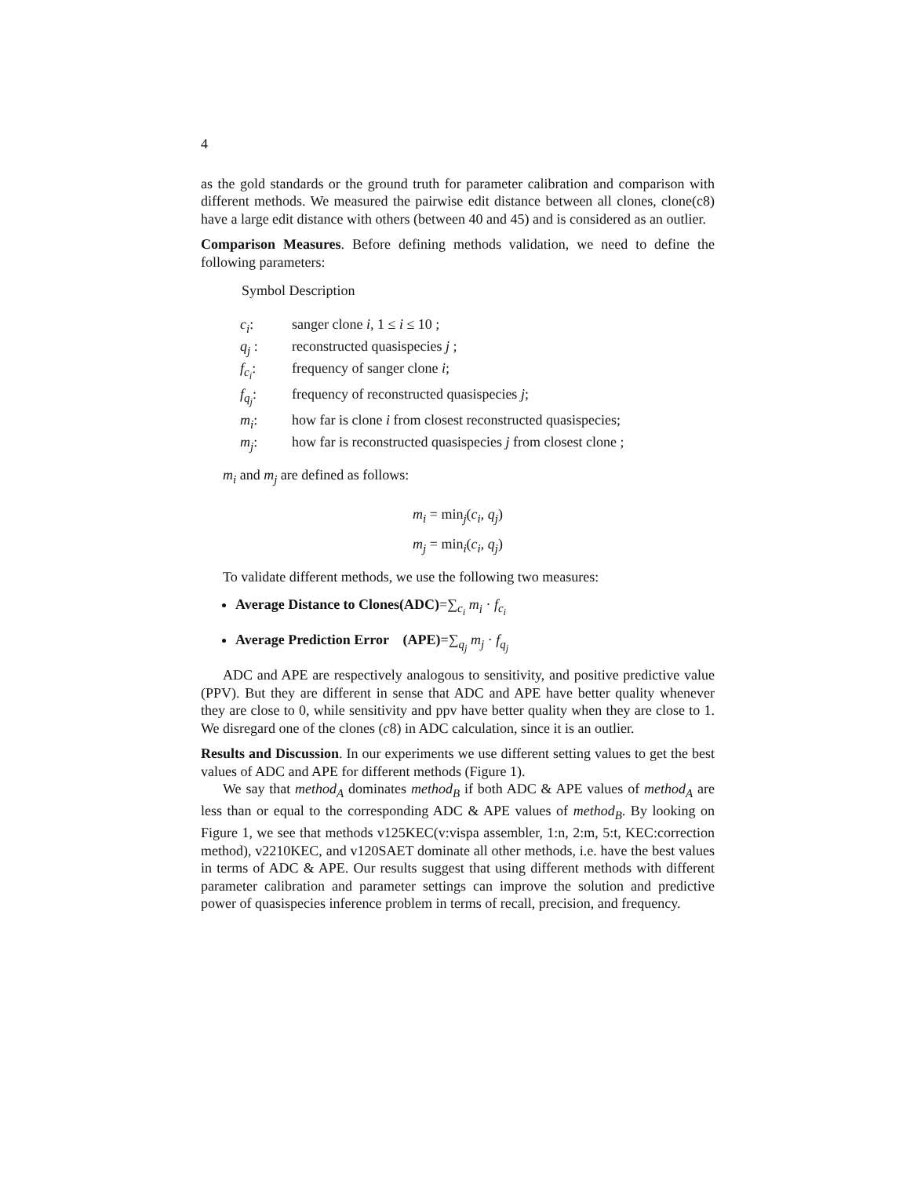4
as the gold standards or the ground truth for parameter calibration and comparison with different methods. We measured the pairwise edit distance between all clones, clone(c8) have a large edit distance with others (between 40 and 45) and is considered as an outlier.
Comparison Measures. Before defining methods validation, we need to define the following parameters:
Symbol Description
| c<sub>i</sub> : | sanger clone i , 1 ≤ i ≤ 10 ; |
| q<sub>j</sub> : | reconstructed quasispecies j ; |
| f<sub>c<sub>i</sub></sub> : | frequency of sanger clone i ; |
| f<sub>q<sub>j</sub></sub> : | frequency of reconstructed quasispecies j ; |
| m<sub>i</sub> : | how far is clone i from closest reconstructed quasispecies; |
| m<sub>j</sub> : | how far is reconstructed quasispecies j from closest clone ; |
m<sub>i</sub> and m<sub>j</sub> are defined as follows:
m<sub>i</sub> = min<sub>j</sub>(c<sub>i</sub>, q<sub>j</sub>)
m<sub>j</sub> = min<sub>i</sub>(c<sub>i</sub>, q<sub>j</sub>)
To validate different methods, we use the following two measures:
Average Distance to Clones(ADC)=∑<sub>c<sub>i</sub></sub> m<sub>i</sub> · f<sub>c<sub>i</sub></sub>
Average Prediction Error (APE)=∑<sub>q<sub>j</sub></sub> m<sub>j</sub> · f<sub>q<sub>j</sub></sub>
ADC and APE are respectively analogous to sensitivity, and positive predictive value (PPV). But they are different in sense that ADC and APE have better quality whenever they are close to 0, while sensitivity and ppv have better quality when they are close to 1. We disregard one of the clones (c8) in ADC calculation, since it is an outlier.
Results and Discussion. In our experiments we use different setting values to get the best values of ADC and APE for different methods (Figure 1).
We say that method<sub>A</sub> dominates method<sub>B</sub> if both ADC & APE values of method<sub>A</sub> are less than or equal to the corresponding ADC & APE values of method<sub>B</sub>. By looking on Figure 1, we see that methods v125KEC(v:vispa assembler, 1:n, 2:m, 5:t, KEC:correction method), v2210KEC, and v120SAET dominate all other methods, i.e. have the best values in terms of ADC & APE. Our results suggest that using different methods with different parameter calibration and parameter settings can improve the solution and predictive power of quasispecies inference problem in terms of recall, precision, and frequency.